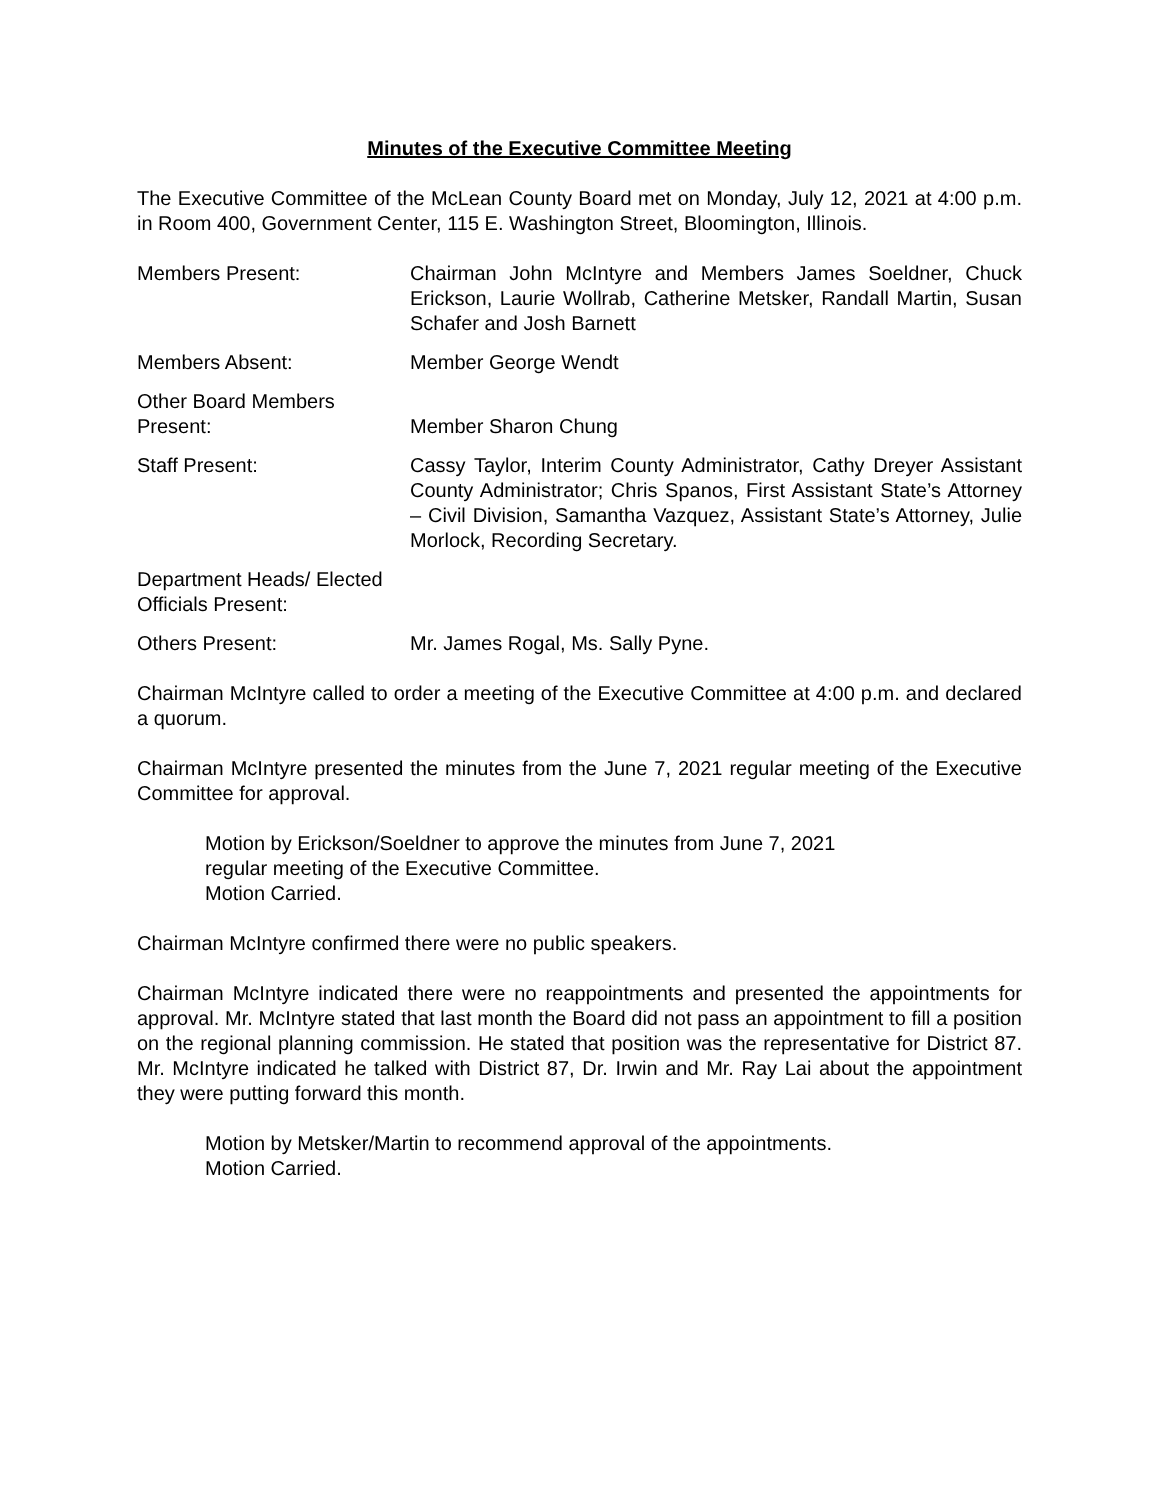Minutes of the Executive Committee Meeting
The Executive Committee of the McLean County Board met on Monday, July 12, 2021 at 4:00 p.m. in Room 400, Government Center, 115 E. Washington Street, Bloomington, Illinois.
Members Present: Chairman John McIntyre and Members James Soeldner, Chuck Erickson, Laurie Wollrab, Catherine Metsker, Randall Martin, Susan Schafer and Josh Barnett
Members Absent: Member George Wendt
Other Board Members Present:
Member Sharon Chung
Staff Present: Cassy Taylor, Interim County Administrator, Cathy Dreyer Assistant County Administrator; Chris Spanos, First Assistant State’s Attorney – Civil Division, Samantha Vazquez, Assistant State’s Attorney, Julie Morlock, Recording Secretary.
Department Heads/ Elected Officials Present:
Others Present: Mr. James Rogal, Ms. Sally Pyne.
Chairman McIntyre called to order a meeting of the Executive Committee at 4:00 p.m. and declared a quorum.
Chairman McIntyre presented the minutes from the June 7, 2021 regular meeting of the Executive Committee for approval.
Motion by Erickson/Soeldner to approve the minutes from June 7, 2021
regular meeting of the Executive Committee.
Motion Carried.
Chairman McIntyre confirmed there were no public speakers.
Chairman McIntyre indicated there were no reappointments and presented the appointments for approval. Mr. McIntyre stated that last month the Board did not pass an appointment to fill a position on the regional planning commission. He stated that position was the representative for District 87. Mr. McIntyre indicated he talked with District 87, Dr. Irwin and Mr. Ray Lai about the appointment they were putting forward this month.
Motion by Metsker/Martin to recommend approval of the appointments.
Motion Carried.